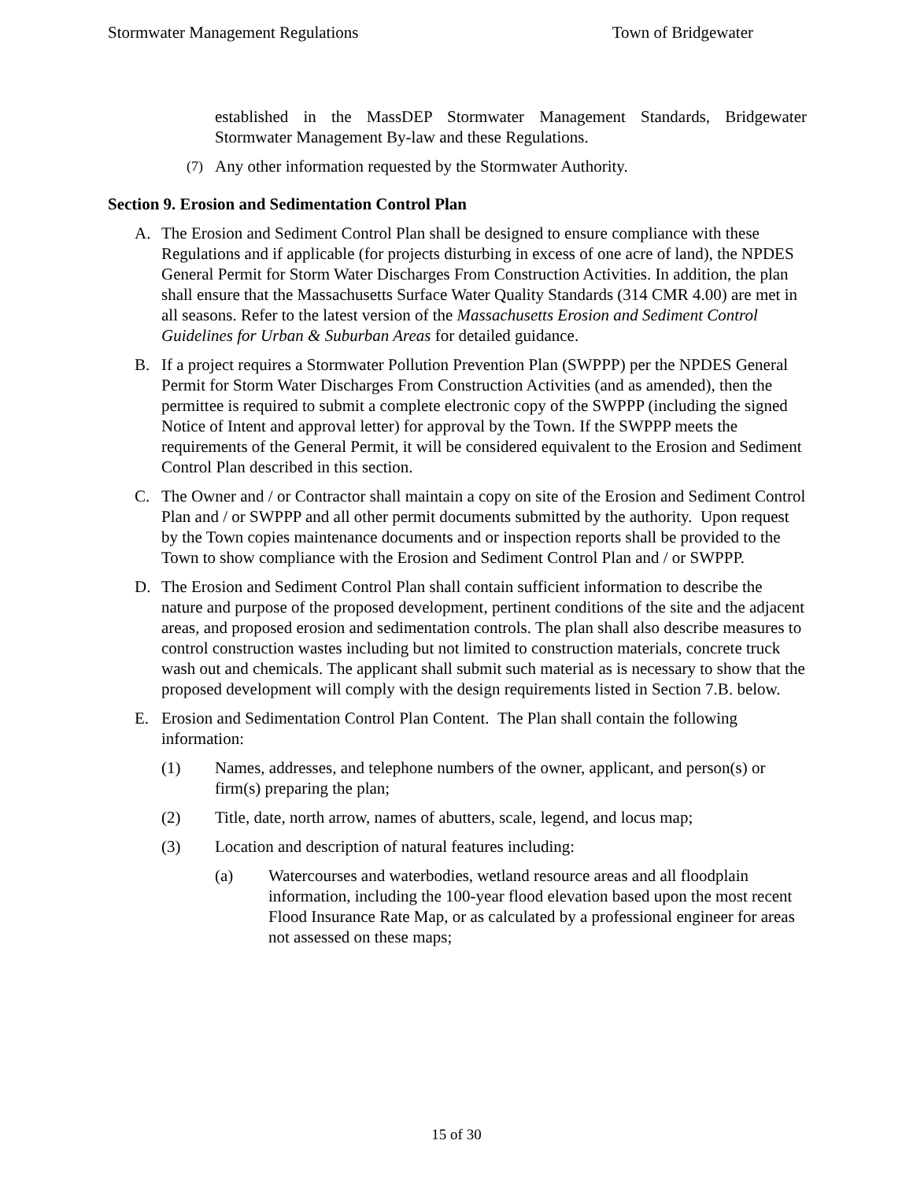Stormwater Management Regulations Town of Bridgewater
established in the MassDEP Stormwater Management Standards, Bridgewater Stormwater Management By-law and these Regulations.
(7) Any other information requested by the Stormwater Authority.
Section 9. Erosion and Sedimentation Control Plan
A. The Erosion and Sediment Control Plan shall be designed to ensure compliance with these Regulations and if applicable (for projects disturbing in excess of one acre of land), the NPDES General Permit for Storm Water Discharges From Construction Activities. In addition, the plan shall ensure that the Massachusetts Surface Water Quality Standards (314 CMR 4.00) are met in all seasons. Refer to the latest version of the Massachusetts Erosion and Sediment Control Guidelines for Urban & Suburban Areas for detailed guidance.
B. If a project requires a Stormwater Pollution Prevention Plan (SWPPP) per the NPDES General Permit for Storm Water Discharges From Construction Activities (and as amended), then the permittee is required to submit a complete electronic copy of the SWPPP (including the signed Notice of Intent and approval letter) for approval by the Town. If the SWPPP meets the requirements of the General Permit, it will be considered equivalent to the Erosion and Sediment Control Plan described in this section.
C. The Owner and / or Contractor shall maintain a copy on site of the Erosion and Sediment Control Plan and / or SWPPP and all other permit documents submitted by the authority. Upon request by the Town copies maintenance documents and or inspection reports shall be provided to the Town to show compliance with the Erosion and Sediment Control Plan and / or SWPPP.
D. The Erosion and Sediment Control Plan shall contain sufficient information to describe the nature and purpose of the proposed development, pertinent conditions of the site and the adjacent areas, and proposed erosion and sedimentation controls. The plan shall also describe measures to control construction wastes including but not limited to construction materials, concrete truck wash out and chemicals. The applicant shall submit such material as is necessary to show that the proposed development will comply with the design requirements listed in Section 7.B. below.
E. Erosion and Sedimentation Control Plan Content. The Plan shall contain the following information:
(1) Names, addresses, and telephone numbers of the owner, applicant, and person(s) or firm(s) preparing the plan;
(2) Title, date, north arrow, names of abutters, scale, legend, and locus map;
(3) Location and description of natural features including:
(a) Watercourses and waterbodies, wetland resource areas and all floodplain information, including the 100-year flood elevation based upon the most recent Flood Insurance Rate Map, or as calculated by a professional engineer for areas not assessed on these maps;
15 of 30